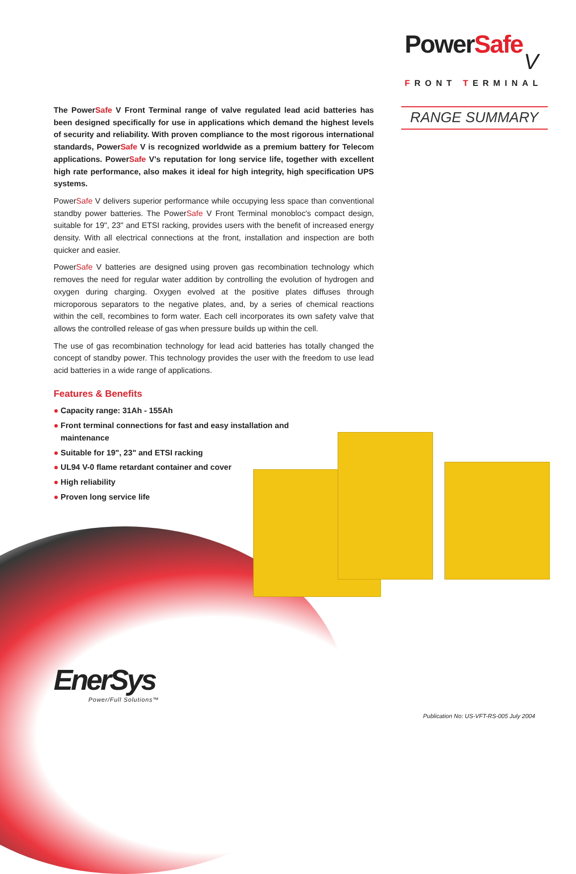PowerSafe
V
FRONT TERMINAL
RANGE SUMMARY
The PowerSafe V Front Terminal range of valve regulated lead acid batteries has been designed specifically for use in applications which demand the highest levels of security and reliability. With proven compliance to the most rigorous international standards, PowerSafe V is recognized worldwide as a premium battery for Telecom applications. PowerSafe V’s reputation for long service life, together with excellent high rate performance, also makes it ideal for high integrity, high specification UPS systems.
PowerSafe V delivers superior performance while occupying less space than conventional standby power batteries. The PowerSafe V Front Terminal monobloc's compact design, suitable for 19", 23" and ETSI racking, provides users with the benefit of increased energy density. With all electrical connections at the front, installation and inspection are both quicker and easier.
PowerSafe V batteries are designed using proven gas recombination technology which removes the need for regular water addition by controlling the evolution of hydrogen and oxygen during charging. Oxygen evolved at the positive plates diffuses through microporous separators to the negative plates, and, by a series of chemical reactions within the cell, recombines to form water. Each cell incorporates its own safety valve that allows the controlled release of gas when pressure builds up within the cell.
The use of gas recombination technology for lead acid batteries has totally changed the concept of standby power. This technology provides the user with the freedom to use lead acid batteries in a wide range of applications.
Features & Benefits
● Capacity range: 31Ah - 155Ah
● Front terminal connections for fast and easy installation and maintenance
● Suitable for 19", 23" and ETSI racking
● UL94 V-0 flame retardant container and cover
● High reliability
● Proven long service life
EnerSys
Power/Full Solutions™
Publication No: US-VFT-RS-005 July 2004